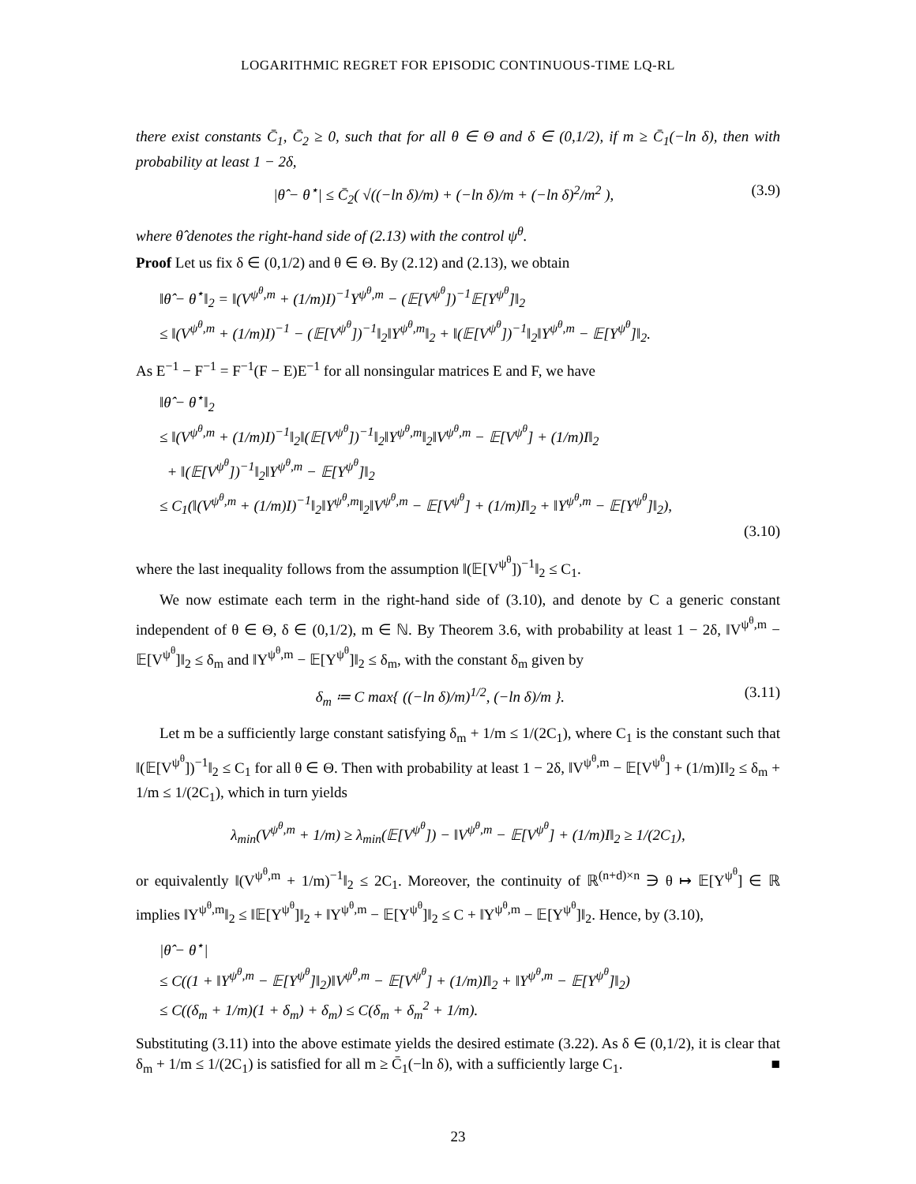LOGARITHMIC REGRET FOR EPISODIC CONTINUOUS-TIME LQ-RL
there exist constants C̄<sub>1</sub>, C̄<sub>2</sub> ≥ 0, such that for all θ ∈ Θ and δ ∈ (0,1/2), if m ≥ C̄<sub>1</sub>(−ln δ), then with probability at least 1 − 2δ,
|θ̂ − θ<sup>⋆</sup>| ≤ C̄<sub>2</sub>( √((−ln δ)/m) + (−ln δ)/m + (−ln δ)<sup>2</sup>/m<sup>2</sup> ), (3.9)
where θ̂ denotes the right-hand side of (2.13) with the control ψ<sup>θ</sup>.
Proof Let us fix δ ∈ (0,1/2) and θ ∈ Θ. By (2.12) and (2.13), we obtain
‖θ̂ − θ<sup>⋆</sup>‖<sub>2</sub> = ‖(V<sup>ψ<sup>θ</sup>,m</sup> + (1/m)I)<sup>−1</sup>Y<sup>ψ<sup>θ</sup>,m</sup> − (𝔼[V<sup>ψ<sup>θ</sup></sup>])<sup>−1</sup>𝔼[Y<sup>ψ<sup>θ</sup></sup>]‖<sub>2</sub>
≤ ‖(V<sup>ψ<sup>θ</sup>,m</sup> + (1/m)I)<sup>−1</sup> − (𝔼[V<sup>ψ<sup>θ</sup></sup>])<sup>−1</sup>‖<sub>2</sub>‖Y<sup>ψ<sup>θ</sup>,m</sup>‖<sub>2</sub> + ‖(𝔼[V<sup>ψ<sup>θ</sup></sup>])<sup>−1</sup>‖<sub>2</sub>‖Y<sup>ψ<sup>θ</sup>,m</sup> − 𝔼[Y<sup>ψ<sup>θ</sup></sup>]‖<sub>2</sub>.
As E<sup>−1</sup> − F<sup>−1</sup> = F<sup>−1</sup>(F − E)E<sup>−1</sup> for all nonsingular matrices E and F, we have
‖θ̂ − θ<sup>⋆</sup>‖<sub>2</sub>
≤ ‖(V<sup>ψ<sup>θ</sup>,m</sup> + (1/m)I)<sup>−1</sup>‖<sub>2</sub>‖(𝔼[V<sup>ψ<sup>θ</sup></sup>])<sup>−1</sup>‖<sub>2</sub>‖Y<sup>ψ<sup>θ</sup>,m</sup>‖<sub>2</sub>‖V<sup>ψ<sup>θ</sup>,m</sup> − 𝔼[V<sup>ψ<sup>θ</sup></sup>] + (1/m)I‖<sub>2</sub>
+ ‖(𝔼[V<sup>ψ<sup>θ</sup></sup>])<sup>−1</sup>‖<sub>2</sub>‖Y<sup>ψ<sup>θ</sup>,m</sup> − 𝔼[Y<sup>ψ<sup>θ</sup></sup>]‖<sub>2</sub>
≤ C<sub>1</sub>(‖(V<sup>ψ<sup>θ</sup>,m</sup> + (1/m)I)<sup>−1</sup>‖<sub>2</sub>‖Y<sup>ψ<sup>θ</sup>,m</sup>‖<sub>2</sub>‖V<sup>ψ<sup>θ</sup>,m</sup> − 𝔼[V<sup>ψ<sup>θ</sup></sup>] + (1/m)I‖<sub>2</sub> + ‖Y<sup>ψ<sup>θ</sup>,m</sup> − 𝔼[Y<sup>ψ<sup>θ</sup></sup>]‖<sub>2</sub>),
(3.10)
where the last inequality follows from the assumption ‖(𝔼[V<sup>ψ<sup>θ</sup></sup>])<sup>−1</sup>‖<sub>2</sub> ≤ C<sub>1</sub>.
We now estimate each term in the right-hand side of (3.10), and denote by C a generic constant independent of θ ∈ Θ, δ ∈ (0,1/2), m ∈ ℕ. By Theorem 3.6, with probability at least 1 − 2δ, ‖V<sup>ψ<sup>θ</sup>,m</sup> − 𝔼[V<sup>ψ<sup>θ</sup></sup>]‖<sub>2</sub> ≤ δ<sub>m</sub> and ‖Y<sup>ψ<sup>θ</sup>,m</sup> − 𝔼[Y<sup>ψ<sup>θ</sup></sup>]‖<sub>2</sub> ≤ δ<sub>m</sub>, with the constant δ<sub>m</sub> given by
δ<sub>m</sub> ≔ C max{ ((−ln δ)/m)<sup>1/2</sup>, (−ln δ)/m }. (3.11)
Let m be a sufficiently large constant satisfying δ<sub>m</sub> + 1/m ≤ 1/(2C<sub>1</sub>), where C<sub>1</sub> is the constant such that ‖(𝔼[V<sup>ψ<sup>θ</sup></sup>])<sup>−1</sup>‖<sub>2</sub> ≤ C<sub>1</sub> for all θ ∈ Θ. Then with probability at least 1 − 2δ, ‖V<sup>ψ<sup>θ</sup>,m</sup> − 𝔼[V<sup>ψ<sup>θ</sup></sup>] + (1/m)I‖<sub>2</sub> ≤ δ<sub>m</sub> + 1/m ≤ 1/(2C<sub>1</sub>), which in turn yields
λ<sub>min</sub>(V<sup>ψ<sup>θ</sup>,m</sup> + 1/m) ≥ λ<sub>min</sub>(𝔼[V<sup>ψ<sup>θ</sup></sup>]) − ‖V<sup>ψ<sup>θ</sup>,m</sup> − 𝔼[V<sup>ψ<sup>θ</sup></sup>] + (1/m)I‖<sub>2</sub> ≥ 1/(2C<sub>1</sub>),
or equivalently ‖(V<sup>ψ<sup>θ</sup>,m</sup> + 1/m)<sup>−1</sup>‖<sub>2</sub> ≤ 2C<sub>1</sub>. Moreover, the continuity of ℝ<sup>(n+d)×n</sup> ∋ θ ↦ 𝔼[Y<sup>ψ<sup>θ</sup></sup>] ∈ ℝ implies ‖Y<sup>ψ<sup>θ</sup>,m</sup>‖<sub>2</sub> ≤ ‖𝔼[Y<sup>ψ<sup>θ</sup></sup>]‖<sub>2</sub> + ‖Y<sup>ψ<sup>θ</sup>,m</sup> − 𝔼[Y<sup>ψ<sup>θ</sup></sup>]‖<sub>2</sub> ≤ C + ‖Y<sup>ψ<sup>θ</sup>,m</sup> − 𝔼[Y<sup>ψ<sup>θ</sup></sup>]‖<sub>2</sub>. Hence, by (3.10),
|θ̂ − θ<sup>⋆</sup>|
≤ C((1 + ‖Y<sup>ψ<sup>θ</sup>,m</sup> − 𝔼[Y<sup>ψ<sup>θ</sup></sup>]‖<sub>2</sub>)‖V<sup>ψ<sup>θ</sup>,m</sup> − 𝔼[V<sup>ψ<sup>θ</sup></sup>] + (1/m)I‖<sub>2</sub> + ‖Y<sup>ψ<sup>θ</sup>,m</sup> − 𝔼[Y<sup>ψ<sup>θ</sup></sup>]‖<sub>2</sub>)
≤ C((δ<sub>m</sub> + 1/m)(1 + δ<sub>m</sub>) + δ<sub>m</sub>) ≤ C(δ<sub>m</sub> + δ<sub>m</sub><sup>2</sup> + 1/m).
Substituting (3.11) into the above estimate yields the desired estimate (3.22). As δ ∈ (0,1/2), it is clear that δ<sub>m</sub> + 1/m ≤ 1/(2C<sub>1</sub>) is satisfied for all m ≥ C̄<sub>1</sub>(−ln δ), with a sufficiently large C<sub>1</sub>. ■
23